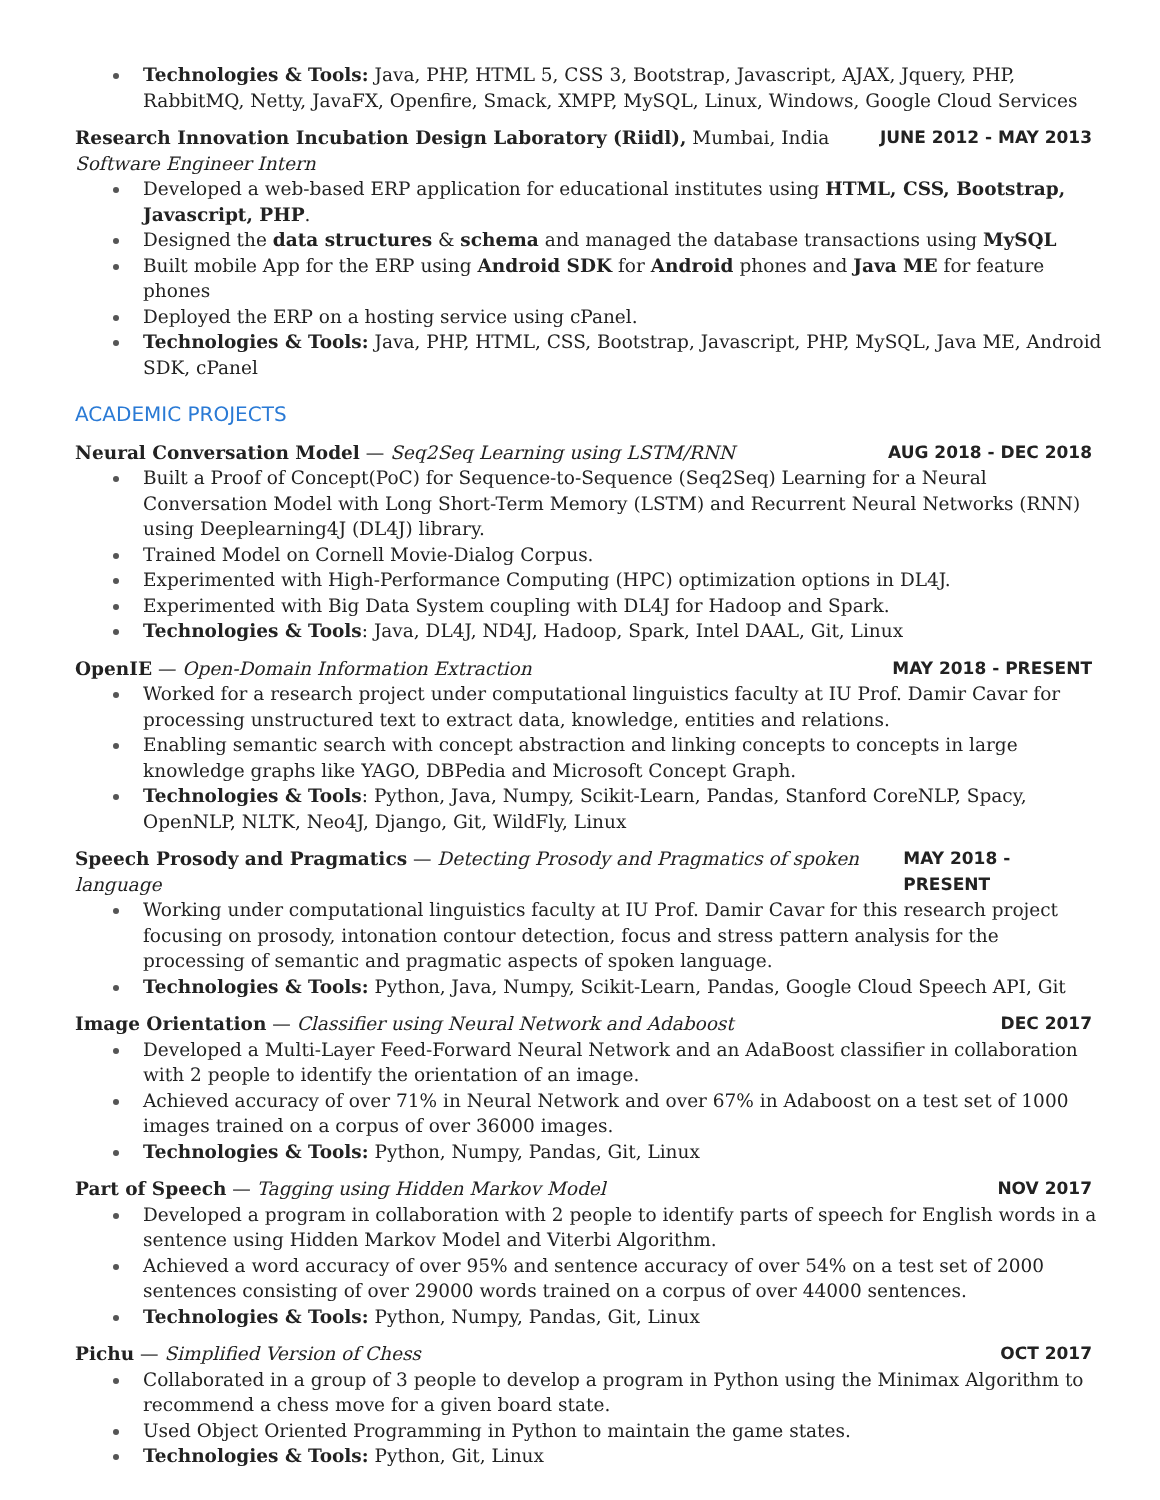Technologies & Tools: Java, PHP, HTML 5, CSS 3, Bootstrap, Javascript, AJAX, Jquery, PHP, RabbitMQ, Netty, JavaFX, Openfire, Smack, XMPP, MySQL, Linux, Windows, Google Cloud Services
Research Innovation Incubation Design Laboratory (Riidl), Mumbai, India JUNE 2012 - MAY 2013
Software Engineer Intern
Developed a web-based ERP application for educational institutes using HTML, CSS, Bootstrap, Javascript, PHP.
Designed the data structures & schema and managed the database transactions using MySQL
Built mobile App for the ERP using Android SDK for Android phones and Java ME for feature phones
Deployed the ERP on a hosting service using cPanel.
Technologies & Tools: Java, PHP, HTML, CSS, Bootstrap, Javascript, PHP, MySQL, Java ME, Android SDK, cPanel
ACADEMIC PROJECTS
Neural Conversation Model — Seq2Seq Learning using LSTM/RNN AUG 2018 - DEC 2018
Built a Proof of Concept(PoC) for Sequence-to-Sequence (Seq2Seq) Learning for a Neural Conversation Model with Long Short-Term Memory (LSTM) and Recurrent Neural Networks (RNN) using Deeplearning4J (DL4J) library.
Trained Model on Cornell Movie-Dialog Corpus.
Experimented with High-Performance Computing (HPC) optimization options in DL4J.
Experimented with Big Data System coupling with DL4J for Hadoop and Spark.
Technologies & Tools: Java, DL4J, ND4J, Hadoop, Spark, Intel DAAL, Git, Linux
OpenIE — Open-Domain Information Extraction MAY 2018 - PRESENT
Worked for a research project under computational linguistics faculty at IU Prof. Damir Cavar for processing unstructured text to extract data, knowledge, entities and relations.
Enabling semantic search with concept abstraction and linking concepts to concepts in large knowledge graphs like YAGO, DBPedia and Microsoft Concept Graph.
Technologies & Tools: Python, Java, Numpy, Scikit-Learn, Pandas, Stanford CoreNLP, Spacy, OpenNLP, NLTK, Neo4J, Django, Git, WildFly, Linux
Speech Prosody and Pragmatics — Detecting Prosody and Pragmatics of spoken language MAY 2018 - PRESENT
Working under computational linguistics faculty at IU Prof. Damir Cavar for this research project focusing on prosody, intonation contour detection, focus and stress pattern analysis for the processing of semantic and pragmatic aspects of spoken language.
Technologies & Tools: Python, Java, Numpy, Scikit-Learn, Pandas, Google Cloud Speech API, Git
Image Orientation — Classifier using Neural Network and Adaboost DEC 2017
Developed a Multi-Layer Feed-Forward Neural Network and an AdaBoost classifier in collaboration with 2 people to identify the orientation of an image.
Achieved accuracy of over 71% in Neural Network and over 67% in Adaboost on a test set of 1000 images trained on a corpus of over 36000 images.
Technologies & Tools: Python, Numpy, Pandas, Git, Linux
Part of Speech — Tagging using Hidden Markov Model NOV 2017
Developed a program in collaboration with 2 people to identify parts of speech for English words in a sentence using Hidden Markov Model and Viterbi Algorithm.
Achieved a word accuracy of over 95% and sentence accuracy of over 54% on a test set of 2000 sentences consisting of over 29000 words trained on a corpus of over 44000 sentences.
Technologies & Tools: Python, Numpy, Pandas, Git, Linux
Pichu — Simplified Version of Chess OCT 2017
Collaborated in a group of 3 people to develop a program in Python using the Minimax Algorithm to recommend a chess move for a given board state.
Used Object Oriented Programming in Python to maintain the game states.
Technologies & Tools: Python, Git, Linux